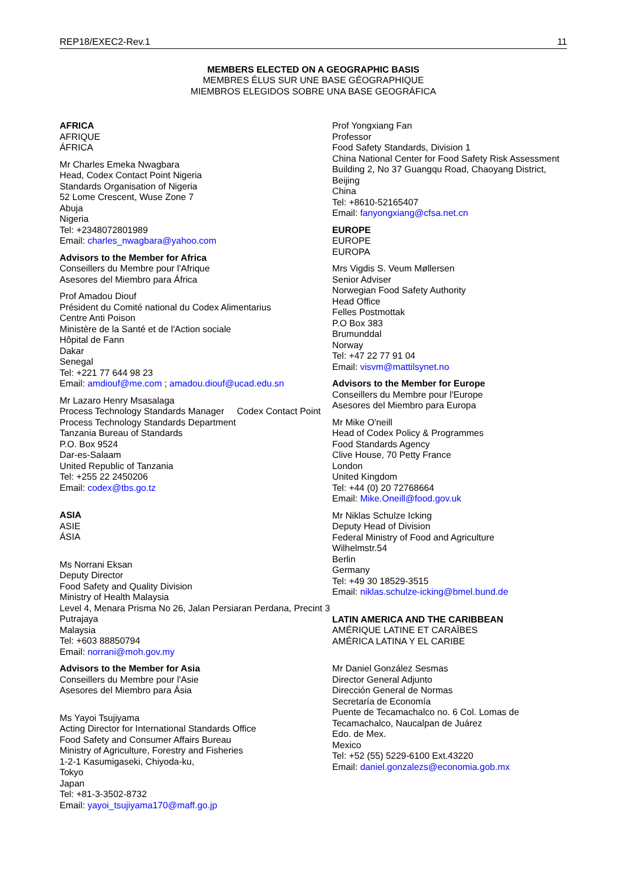REP18/EXEC2-Rev.1 11
MEMBERS ELECTED ON A GEOGRAPHIC BASIS
MEMBRES ÉLUS SUR UNE BASE GÉOGRAPHIQUE
MIEMBROS ELEGIDOS SOBRE UNA BASE GEOGRÁFICA
AFRICA
AFRIQUE
ÁFRICA
Mr Charles Emeka Nwagbara
Head, Codex Contact Point Nigeria
Standards Organisation of Nigeria
52 Lome Crescent, Wuse Zone 7
Abuja
Nigeria
Tel: +2348072801989
Email: charles_nwagbara@yahoo.com
Advisors to the Member for Africa
Conseillers du Membre pour l'Afrique
Asesores del Miembro para África
Prof Amadou Diouf
Président du Comité national du Codex Alimentarius
Centre Anti Poison
Ministère de la Santé et de l'Action sociale
Hôpital de Fann
Dakar
Senegal
Tel: +221 77 644 98 23
Email: amdiouf@me.com ; amadou.diouf@ucad.edu.sn
Mr Lazaro Henry Msasalaga
Process Technology Standards Manager Codex Contact Point
Process Technology Standards Department
Tanzania Bureau of Standards
P.O. Box 9524
Dar-es-Salaam
United Republic of Tanzania
Tel: +255 22 2450206
Email: codex@tbs.go.tz
ASIA
ASIE
ÁSIA
Ms Norrani Eksan
Deputy Director
Food Safety and Quality Division
Ministry of Health Malaysia
Level 4, Menara Prisma No 26, Jalan Persiaran Perdana, Precint 3
Putrajaya
Malaysia
Tel: +603 88850794
Email: norrani@moh.gov.my
Advisors to the Member for Asia
Conseillers du Membre pour l'Asie
Asesores del Miembro para Ásia
Ms Yayoi Tsujiyama
Acting Director for International Standards Office
Food Safety and Consumer Affairs Bureau
Ministry of Agriculture, Forestry and Fisheries
1-2-1 Kasumigaseki, Chiyoda-ku,
Tokyo
Japan
Tel: +81-3-3502-8732
Email: yayoi_tsujiyama170@maff.go.jp
Prof Yongxiang Fan
Professor
Food Safety Standards, Division 1
China National Center for Food Safety Risk Assessment
Building 2, No 37 Guangqu Road, Chaoyang District, Beijing
China
Tel: +8610-52165407
Email: fanyongxiang@cfsa.net.cn
EUROPE
EUROPE
EUROPA
Mrs Vigdis S. Veum Møllersen
Senior Adviser
Norwegian Food Safety Authority
Head Office
Felles Postmottak
P.O Box 383
Brumunddal
Norway
Tel: +47 22 77 91 04
Email: visvm@mattilsynet.no
Advisors to the Member for Europe
Conseillers du Membre pour l'Europe
Asesores del Miembro para Europa
Mr Mike O'neill
Head of Codex Policy & Programmes
Food Standards Agency
Clive House, 70 Petty France
London
United Kingdom
Tel: +44 (0) 20 72768664
Email: Mike.Oneill@food.gov.uk
Mr Niklas Schulze Icking
Deputy Head of Division
Federal Ministry of Food and Agriculture
Wilhelmstr.54
Berlin
Germany
Tel: +49 30 18529-3515
Email: niklas.schulze-icking@bmel.bund.de
LATIN AMERICA AND THE CARIBBEAN
AMÉRIQUE LATINE ET CARAÏBES
AMÉRICA LATINA Y EL CARIBE
Mr Daniel González Sesmas
Director General Adjunto
Dirección General de Normas
Secretaría de Economía
Puente de Tecamachalco no. 6 Col. Lomas de Tecamachalco, Naucalpan de Juárez
Edo. de Mex.
Mexico
Tel: +52 (55) 5229-6100 Ext.43220
Email: daniel.gonzalezs@economia.gob.mx